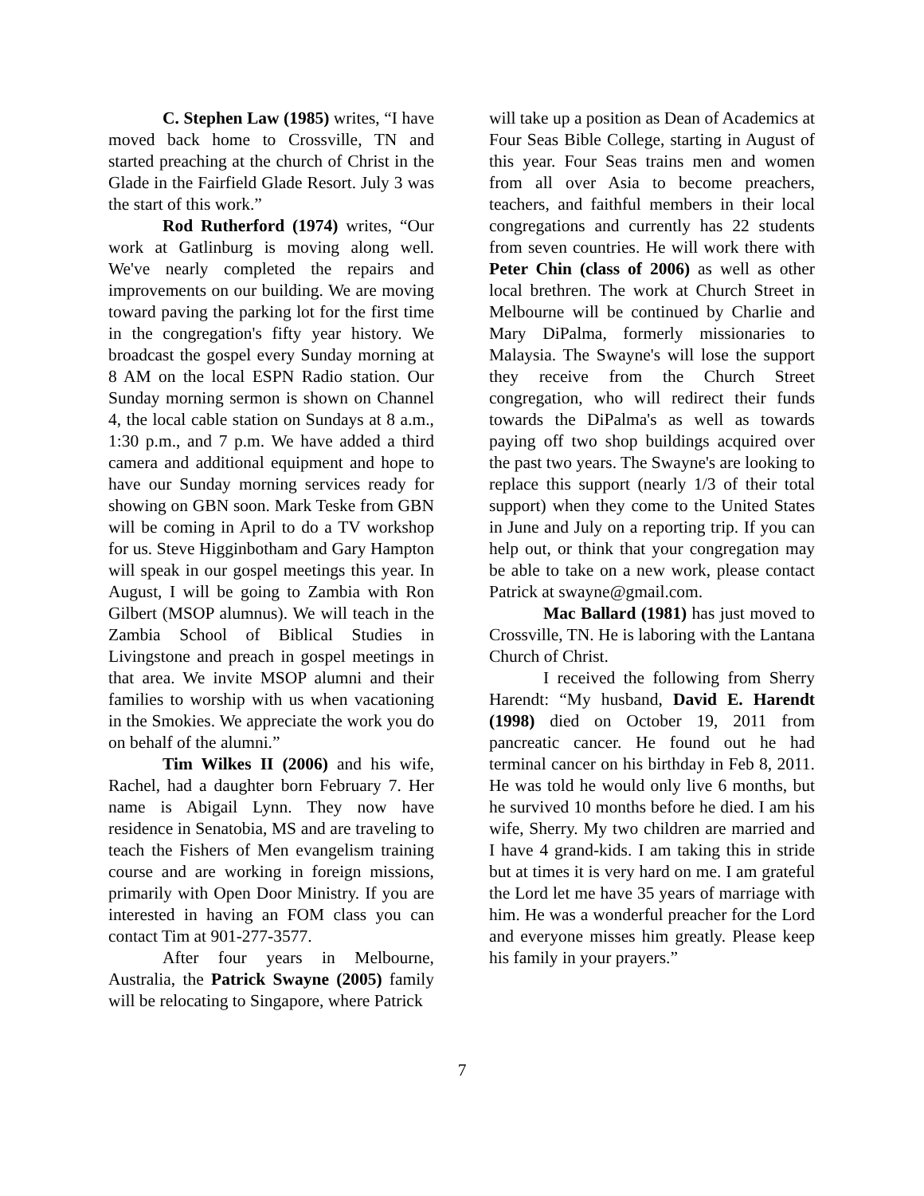C. Stephen Law (1985) writes, “I have moved back home to Crossville, TN and started preaching at the church of Christ in the Glade in the Fairfield Glade Resort. July 3 was the start of this work.”
Rod Rutherford (1974) writes, “Our work at Gatlinburg is moving along well. We've nearly completed the repairs and improvements on our building. We are moving toward paving the parking lot for the first time in the congregation's fifty year history. We broadcast the gospel every Sunday morning at 8 AM on the local ESPN Radio station. Our Sunday morning sermon is shown on Channel 4, the local cable station on Sundays at 8 a.m., 1:30 p.m., and 7 p.m. We have added a third camera and additional equipment and hope to have our Sunday morning services ready for showing on GBN soon. Mark Teske from GBN will be coming in April to do a TV workshop for us. Steve Higginbotham and Gary Hampton will speak in our gospel meetings this year. In August, I will be going to Zambia with Ron Gilbert (MSOP alumnus). We will teach in the Zambia School of Biblical Studies in Livingstone and preach in gospel meetings in that area. We invite MSOP alumni and their families to worship with us when vacationing in the Smokies. We appreciate the work you do on behalf of the alumni.”
Tim Wilkes II (2006) and his wife, Rachel, had a daughter born February 7. Her name is Abigail Lynn. They now have residence in Senatobia, MS and are traveling to teach the Fishers of Men evangelism training course and are working in foreign missions, primarily with Open Door Ministry. If you are interested in having an FOM class you can contact Tim at 901-277-3577.
After four years in Melbourne, Australia, the Patrick Swayne (2005) family will be relocating to Singapore, where Patrick
will take up a position as Dean of Academics at Four Seas Bible College, starting in August of this year. Four Seas trains men and women from all over Asia to become preachers, teachers, and faithful members in their local congregations and currently has 22 students from seven countries. He will work there with Peter Chin (class of 2006) as well as other local brethren. The work at Church Street in Melbourne will be continued by Charlie and Mary DiPalma, formerly missionaries to Malaysia. The Swayne's will lose the support they receive from the Church Street congregation, who will redirect their funds towards the DiPalma's as well as towards paying off two shop buildings acquired over the past two years. The Swayne's are looking to replace this support (nearly 1/3 of their total support) when they come to the United States in June and July on a reporting trip. If you can help out, or think that your congregation may be able to take on a new work, please contact Patrick at swayne@gmail.com.
Mac Ballard (1981) has just moved to Crossville, TN. He is laboring with the Lantana Church of Christ.
I received the following from Sherry Harendt: “My husband, David E. Harendt (1998) died on October 19, 2011 from pancreatic cancer. He found out he had terminal cancer on his birthday in Feb 8, 2011. He was told he would only live 6 months, but he survived 10 months before he died. I am his wife, Sherry. My two children are married and I have 4 grand-kids. I am taking this in stride but at times it is very hard on me. I am grateful the Lord let me have 35 years of marriage with him. He was a wonderful preacher for the Lord and everyone misses him greatly. Please keep his family in your prayers.”
7